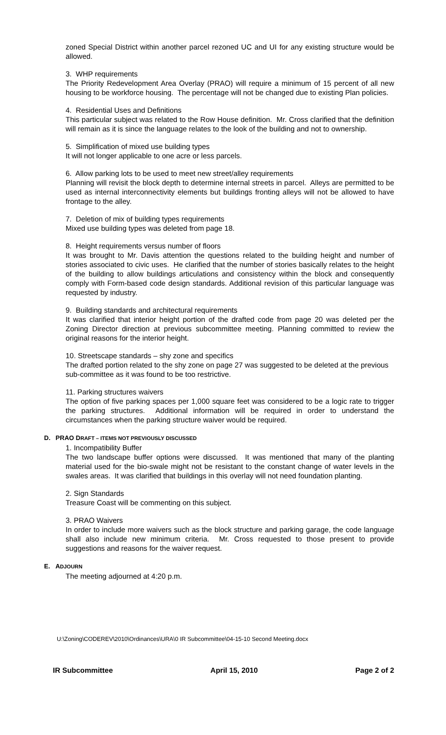zoned Special District within another parcel rezoned UC and UI for any existing structure would be allowed.
3. WHP requirements
The Priority Redevelopment Area Overlay (PRAO) will require a minimum of 15 percent of all new housing to be workforce housing. The percentage will not be changed due to existing Plan policies.
4. Residential Uses and Definitions
This particular subject was related to the Row House definition. Mr. Cross clarified that the definition will remain as it is since the language relates to the look of the building and not to ownership.
5. Simplification of mixed use building types
It will not longer applicable to one acre or less parcels.
6. Allow parking lots to be used to meet new street/alley requirements
Planning will revisit the block depth to determine internal streets in parcel. Alleys are permitted to be used as internal interconnectivity elements but buildings fronting alleys will not be allowed to have frontage to the alley.
7. Deletion of mix of building types requirements
Mixed use building types was deleted from page 18.
8. Height requirements versus number of floors
It was brought to Mr. Davis attention the questions related to the building height and number of stories associated to civic uses. He clarified that the number of stories basically relates to the height of the building to allow buildings articulations and consistency within the block and consequently comply with Form-based code design standards. Additional revision of this particular language was requested by industry.
9. Building standards and architectural requirements
It was clarified that interior height portion of the drafted code from page 20 was deleted per the Zoning Director direction at previous subcommittee meeting. Planning committed to review the original reasons for the interior height.
10. Streetscape standards – shy zone and specifics
The drafted portion related to the shy zone on page 27 was suggested to be deleted at the previous sub-committee as it was found to be too restrictive.
11. Parking structures waivers
The option of five parking spaces per 1,000 square feet was considered to be a logic rate to trigger the parking structures. Additional information will be required in order to understand the circumstances when the parking structure waiver would be required.
D. PRAO DRAFT – ITEMS NOT PREVIOUSLY DISCUSSED
1. Incompatibility Buffer
The two landscape buffer options were discussed. It was mentioned that many of the planting material used for the bio-swale might not be resistant to the constant change of water levels in the swales areas. It was clarified that buildings in this overlay will not need foundation planting.
2. Sign Standards
Treasure Coast will be commenting on this subject.
3. PRAO Waivers
In order to include more waivers such as the block structure and parking garage, the code language shall also include new minimum criteria. Mr. Cross requested to those present to provide suggestions and reasons for the waiver request.
E. ADJOURN
The meeting adjourned at 4:20 p.m.
U:\Zoning\CODEREV\2010\Ordinances\URA\0 IR Subcommittee\04-15-10 Second Meeting.docx
IR Subcommittee April 15, 2010 Page 2 of 2